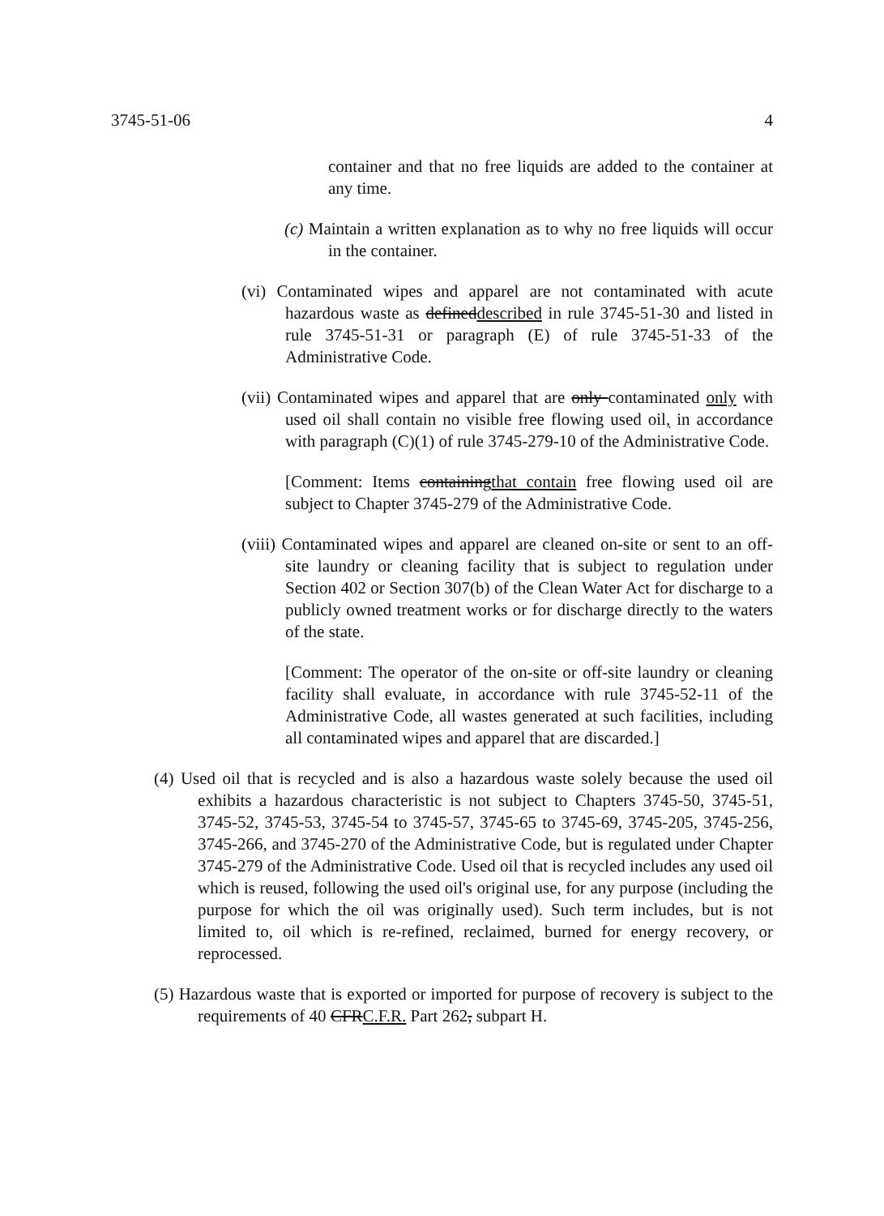3745-51-06 4
container and that no free liquids are added to the container at any time.
(c) Maintain a written explanation as to why no free liquids will occur in the container.
(vi) Contaminated wipes and apparel are not contaminated with acute hazardous waste as defineddescribed in rule 3745-51-30 and listed in rule 3745-51-31 or paragraph (E) of rule 3745-51-33 of the Administrative Code.
(vii) Contaminated wipes and apparel that are only contaminated only with used oil shall contain no visible free flowing used oil, in accordance with paragraph (C)(1) of rule 3745-279-10 of the Administrative Code.
[Comment: Items containingthat contain free flowing used oil are subject to Chapter 3745-279 of the Administrative Code.
(viii) Contaminated wipes and apparel are cleaned on-site or sent to an off-site laundry or cleaning facility that is subject to regulation under Section 402 or Section 307(b) of the Clean Water Act for discharge to a publicly owned treatment works or for discharge directly to the waters of the state.
[Comment: The operator of the on-site or off-site laundry or cleaning facility shall evaluate, in accordance with rule 3745-52-11 of the Administrative Code, all wastes generated at such facilities, including all contaminated wipes and apparel that are discarded.]
(4) Used oil that is recycled and is also a hazardous waste solely because the used oil exhibits a hazardous characteristic is not subject to Chapters 3745-50, 3745-51, 3745-52, 3745-53, 3745-54 to 3745-57, 3745-65 to 3745-69, 3745-205, 3745-256, 3745-266, and 3745-270 of the Administrative Code, but is regulated under Chapter 3745-279 of the Administrative Code. Used oil that is recycled includes any used oil which is reused, following the used oil's original use, for any purpose (including the purpose for which the oil was originally used). Such term includes, but is not limited to, oil which is re-refined, reclaimed, burned for energy recovery, or reprocessed.
(5) Hazardous waste that is exported or imported for purpose of recovery is subject to the requirements of 40 CFRC.F.R. Part 262, subpart H.